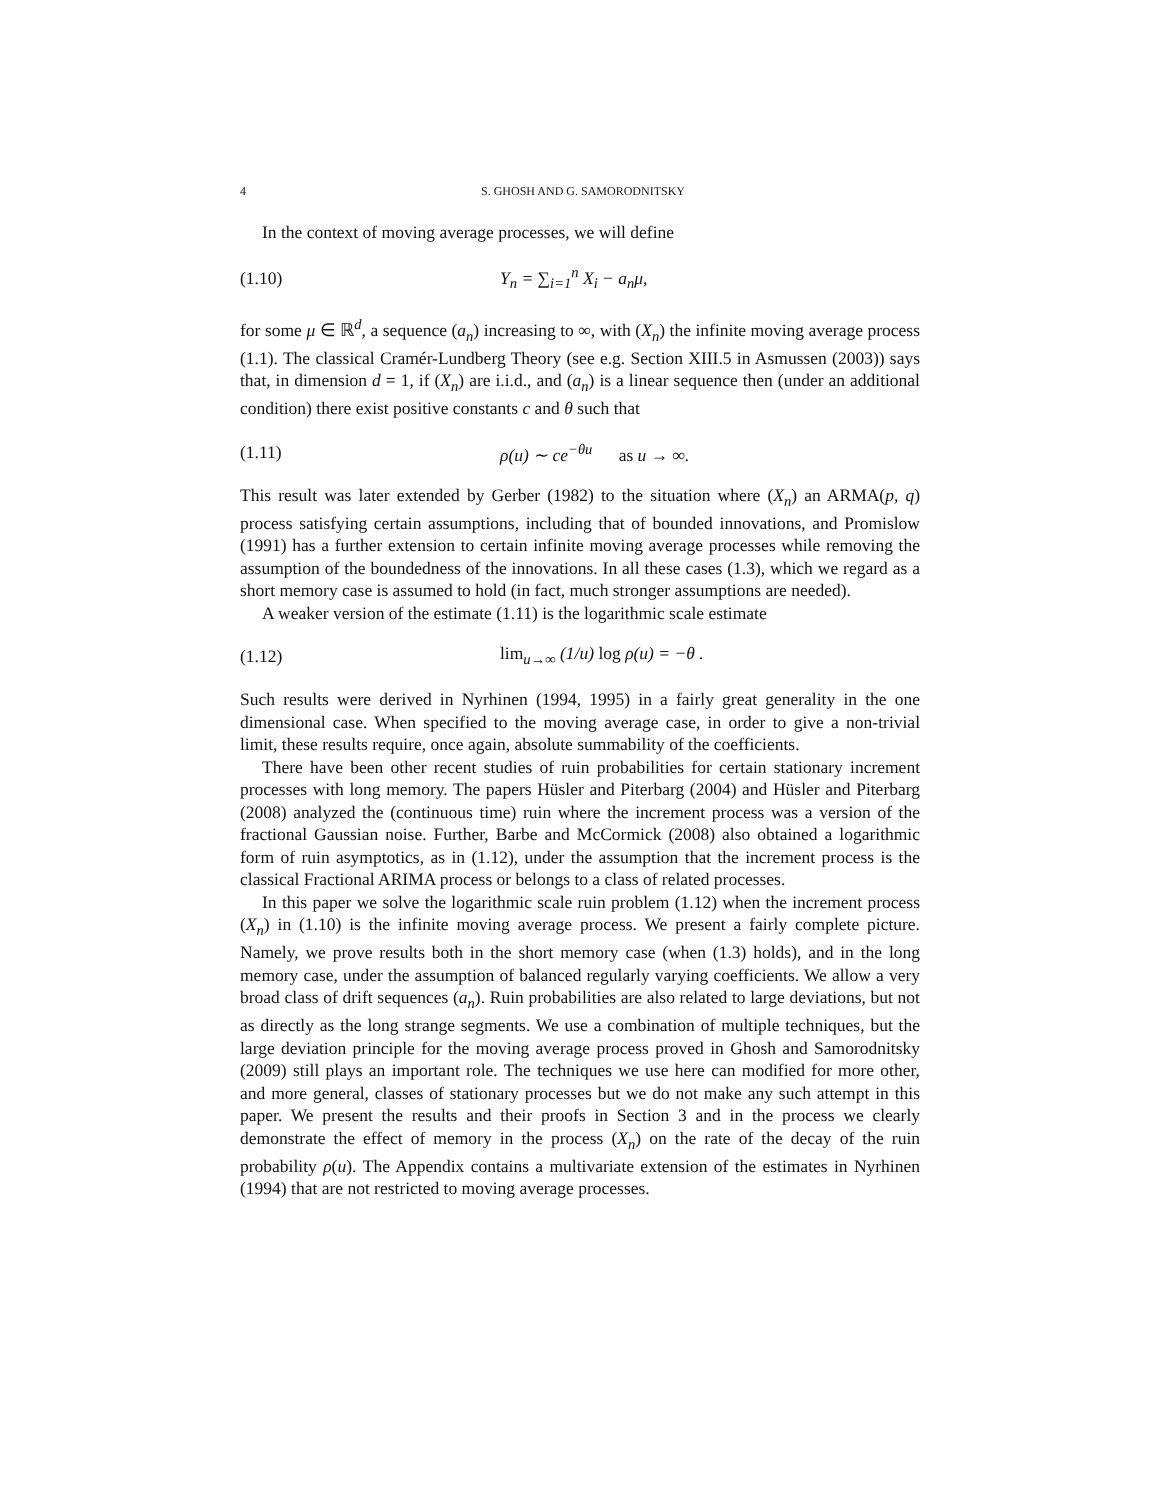4 S. GHOSH AND G. SAMORODNITSKY
In the context of moving average processes, we will define
(1.10) Y<sub>n</sub> = ∑<sub>i=1</sub><sup>n</sup> X<sub>i</sub> − a<sub>n</sub>μ,
for some μ ∈ ℝ<sup>d</sup>, a sequence (a<sub>n</sub>) increasing to ∞, with (X<sub>n</sub>) the infinite moving average process (1.1). The classical Cramér-Lundberg Theory (see e.g. Section XIII.5 in Asmussen (2003)) says that, in dimension d = 1, if (X<sub>n</sub>) are i.i.d., and (a<sub>n</sub>) is a linear sequence then (under an additional condition) there exist positive constants c and θ such that
(1.11) ρ(u) ∼ ce<sup>−θu</sup> as u → ∞.
This result was later extended by Gerber (1982) to the situation where (X<sub>n</sub>) an ARMA(p, q) process satisfying certain assumptions, including that of bounded innovations, and Promislow (1991) has a further extension to certain infinite moving average processes while removing the assumption of the boundedness of the innovations. In all these cases (1.3), which we regard as a short memory case is assumed to hold (in fact, much stronger assumptions are needed).
A weaker version of the estimate (1.11) is the logarithmic scale estimate
(1.12) lim<sub>u→∞</sub> (1/u) log ρ(u) = −θ .
Such results were derived in Nyrhinen (1994, 1995) in a fairly great generality in the one dimensional case. When specified to the moving average case, in order to give a non-trivial limit, these results require, once again, absolute summability of the coefficients.
There have been other recent studies of ruin probabilities for certain stationary increment processes with long memory. The papers Hüsler and Piterbarg (2004) and Hüsler and Piterbarg (2008) analyzed the (continuous time) ruin where the increment process was a version of the fractional Gaussian noise. Further, Barbe and McCormick (2008) also obtained a logarithmic form of ruin asymptotics, as in (1.12), under the assumption that the increment process is the classical Fractional ARIMA process or belongs to a class of related processes.
In this paper we solve the logarithmic scale ruin problem (1.12) when the increment process (X<sub>n</sub>) in (1.10) is the infinite moving average process. We present a fairly complete picture. Namely, we prove results both in the short memory case (when (1.3) holds), and in the long memory case, under the assumption of balanced regularly varying coefficients. We allow a very broad class of drift sequences (a<sub>n</sub>). Ruin probabilities are also related to large deviations, but not as directly as the long strange segments. We use a combination of multiple techniques, but the large deviation principle for the moving average process proved in Ghosh and Samorodnitsky (2009) still plays an important role. The techniques we use here can modified for more other, and more general, classes of stationary processes but we do not make any such attempt in this paper. We present the results and their proofs in Section 3 and in the process we clearly demonstrate the effect of memory in the process (X<sub>n</sub>) on the rate of the decay of the ruin probability ρ(u). The Appendix contains a multivariate extension of the estimates in Nyrhinen (1994) that are not restricted to moving average processes.